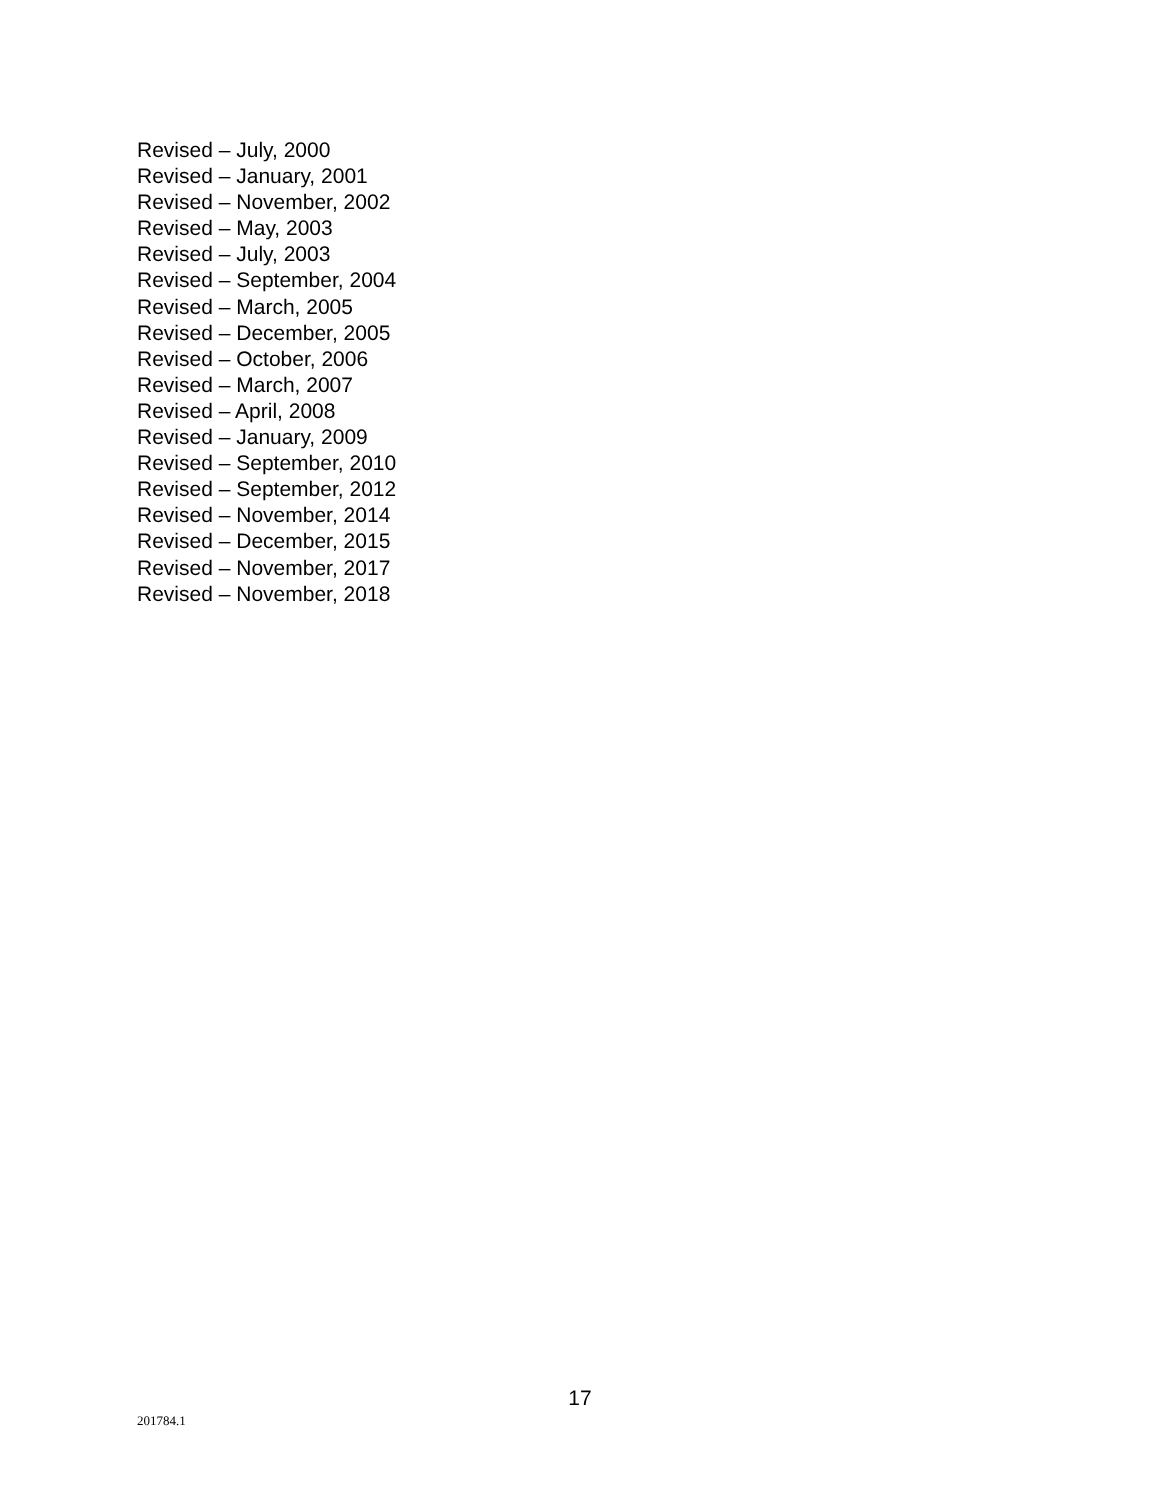Revised – July, 2000
Revised – January, 2001
Revised – November, 2002
Revised – May, 2003
Revised – July, 2003
Revised – September, 2004
Revised – March, 2005
Revised – December, 2005
Revised – October, 2006
Revised – March, 2007
Revised – April, 2008
Revised – January, 2009
Revised – September, 2010
Revised – September, 2012
Revised – November, 2014
Revised – December, 2015
Revised – November, 2017
Revised – November, 2018
17
201784.1